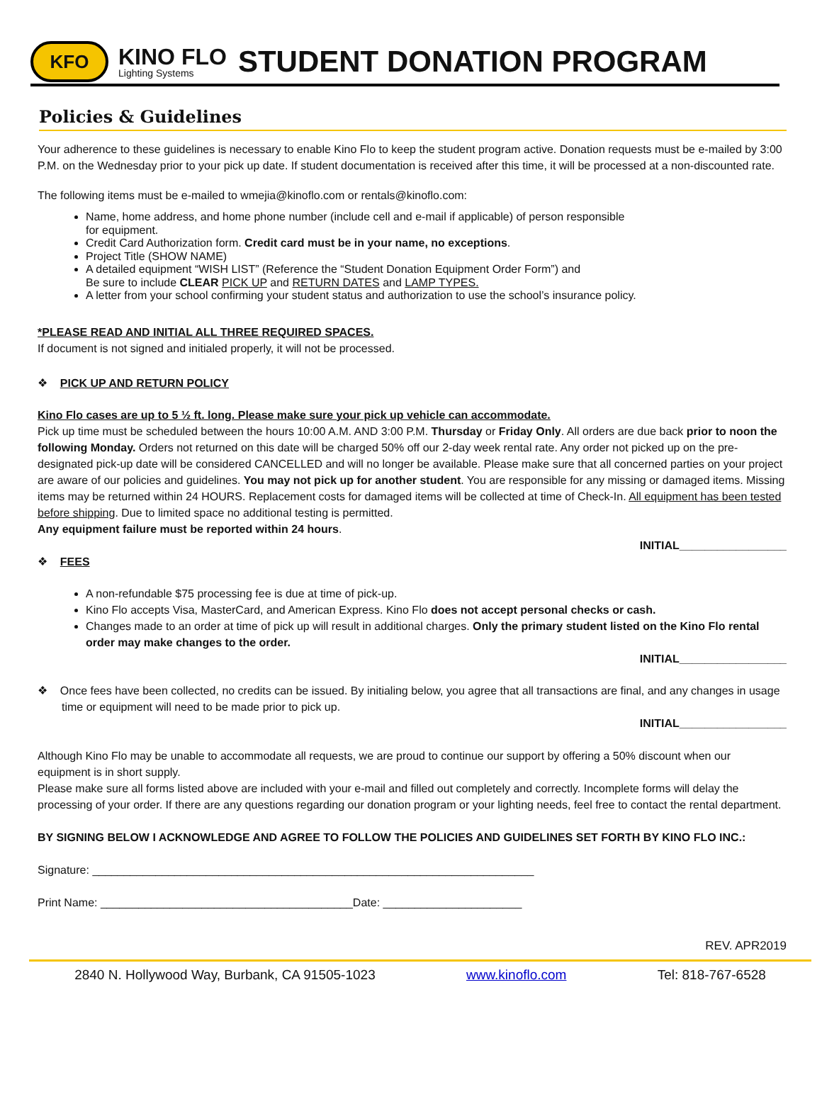KFO
KINO FLO
Lighting Systems
STUDENT DONATION PROGRAM
Policies & Guidelines
Your adherence to these guidelines is necessary to enable Kino Flo to keep the student program active. Donation requests must be e-mailed by 3:00 P.M. on the Wednesday prior to your pick up date. If student documentation is received after this time, it will be processed at a non-discounted rate.
The following items must be e-mailed to wmejia@kinoflo.com or rentals@kinoflo.com:
Name, home address, and home phone number (include cell and e-mail if applicable) of person responsible
for equipment.
Credit Card Authorization form. Credit card must be in your name, no exceptions.
Project Title (SHOW NAME)
A detailed equipment “WISH LIST” (Reference the “Student Donation Equipment Order Form”) and
Be sure to include CLEAR PICK UP and RETURN DATES and LAMP TYPES.
A letter from your school confirming your student status and authorization to use the school’s insurance policy.
*PLEASE READ AND INITIAL ALL THREE REQUIRED SPACES.
If document is not signed and initialed properly, it will not be processed.
❖ PICK UP AND RETURN POLICY
Kino Flo cases are up to 5 ½ ft. long. Please make sure your pick up vehicle can accommodate.
Pick up time must be scheduled between the hours 10:00 A.M. AND 3:00 P.M. Thursday or Friday Only. All orders are due back prior to noon the following Monday. Orders not returned on this date will be charged 50% off our 2-day week rental rate. Any order not picked up on the pre-designated pick-up date will be considered CANCELLED and will no longer be available. Please make sure that all concerned parties on your project are aware of our policies and guidelines. You may not pick up for another student. You are responsible for any missing or damaged items. Missing items may be returned within 24 HOURS. Replacement costs for damaged items will be collected at time of Check-In. All equipment has been tested before shipping. Due to limited space no additional testing is permitted.
Any equipment failure must be reported within 24 hours.
INITIAL_________________
❖ FEES
A non-refundable $75 processing fee is due at time of pick-up.
Kino Flo accepts Visa, MasterCard, and American Express. Kino Flo does not accept personal checks or cash.
Changes made to an order at time of pick up will result in additional charges. Only the primary student listed on the Kino Flo rental order may make changes to the order.
INITIAL_________________
❖ Once fees have been collected, no credits can be issued. By initialing below, you agree that all transactions are final, and any changes in usage time or equipment will need to be made prior to pick up.
INITIAL_________________
Although Kino Flo may be unable to accommodate all requests, we are proud to continue our support by offering a 50% discount when our equipment is in short supply.
Please make sure all forms listed above are included with your e-mail and filled out completely and correctly. Incomplete forms will delay the processing of your order. If there are any questions regarding our donation program or your lighting needs, feel free to contact the rental department.
BY SIGNING BELOW I ACKNOWLEDGE AND AGREE TO FOLLOW THE POLICIES AND GUIDELINES SET FORTH BY KINO FLO INC.:
Signature: ______________________________________________________________________
Print Name: ________________________________________Date: ______________________
REV. APR2019
2840 N. Hollywood Way, Burbank, CA 91505-1023 www.kinoflo.com Tel: 818-767-6528